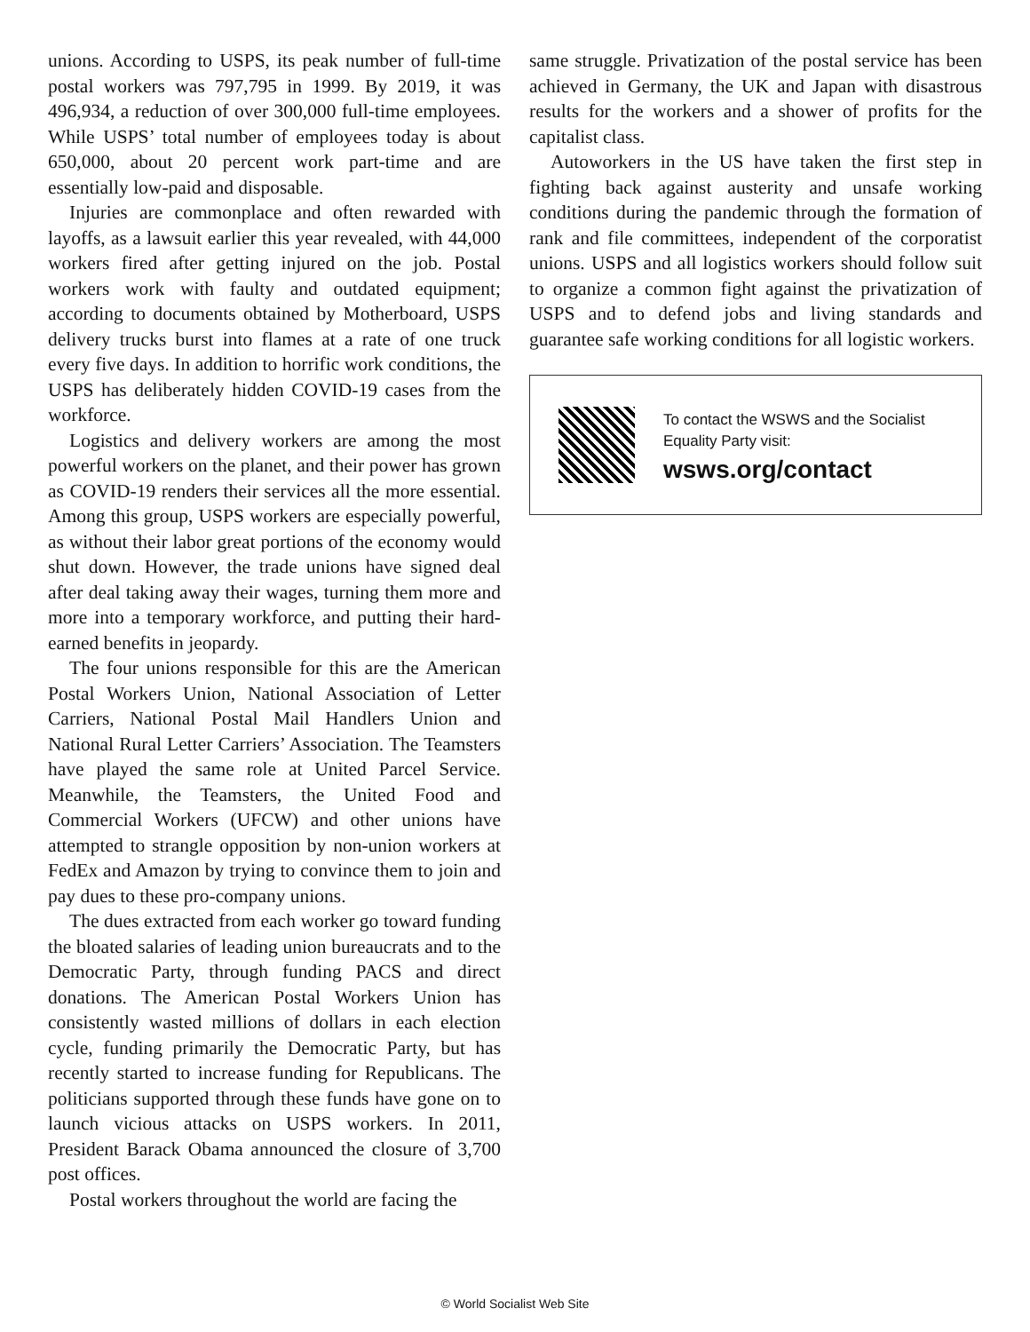unions. According to USPS, its peak number of full-time postal workers was 797,795 in 1999. By 2019, it was 496,934, a reduction of over 300,000 full-time employees. While USPS’ total number of employees today is about 650,000, about 20 percent work part-time and are essentially low-paid and disposable.
Injuries are commonplace and often rewarded with layoffs, as a lawsuit earlier this year revealed, with 44,000 workers fired after getting injured on the job. Postal workers work with faulty and outdated equipment; according to documents obtained by Motherboard, USPS delivery trucks burst into flames at a rate of one truck every five days. In addition to horrific work conditions, the USPS has deliberately hidden COVID-19 cases from the workforce.
Logistics and delivery workers are among the most powerful workers on the planet, and their power has grown as COVID-19 renders their services all the more essential. Among this group, USPS workers are especially powerful, as without their labor great portions of the economy would shut down. However, the trade unions have signed deal after deal taking away their wages, turning them more and more into a temporary workforce, and putting their hard-earned benefits in jeopardy.
The four unions responsible for this are the American Postal Workers Union, National Association of Letter Carriers, National Postal Mail Handlers Union and National Rural Letter Carriers’ Association. The Teamsters have played the same role at United Parcel Service. Meanwhile, the Teamsters, the United Food and Commercial Workers (UFCW) and other unions have attempted to strangle opposition by non-union workers at FedEx and Amazon by trying to convince them to join and pay dues to these pro-company unions.
The dues extracted from each worker go toward funding the bloated salaries of leading union bureaucrats and to the Democratic Party, through funding PACS and direct donations. The American Postal Workers Union has consistently wasted millions of dollars in each election cycle, funding primarily the Democratic Party, but has recently started to increase funding for Republicans. The politicians supported through these funds have gone on to launch vicious attacks on USPS workers. In 2011, President Barack Obama announced the closure of 3,700 post offices.
Postal workers throughout the world are facing the
same struggle. Privatization of the postal service has been achieved in Germany, the UK and Japan with disastrous results for the workers and a shower of profits for the capitalist class.
Autoworkers in the US have taken the first step in fighting back against austerity and unsafe working conditions during the pandemic through the formation of rank and file committees, independent of the corporatist unions. USPS and all logistics workers should follow suit to organize a common fight against the privatization of USPS and to defend jobs and living standards and guarantee safe working conditions for all logistic workers.
To contact the WSWS and the Socialist Equality Party visit:
wsws.org/contact
© World Socialist Web Site